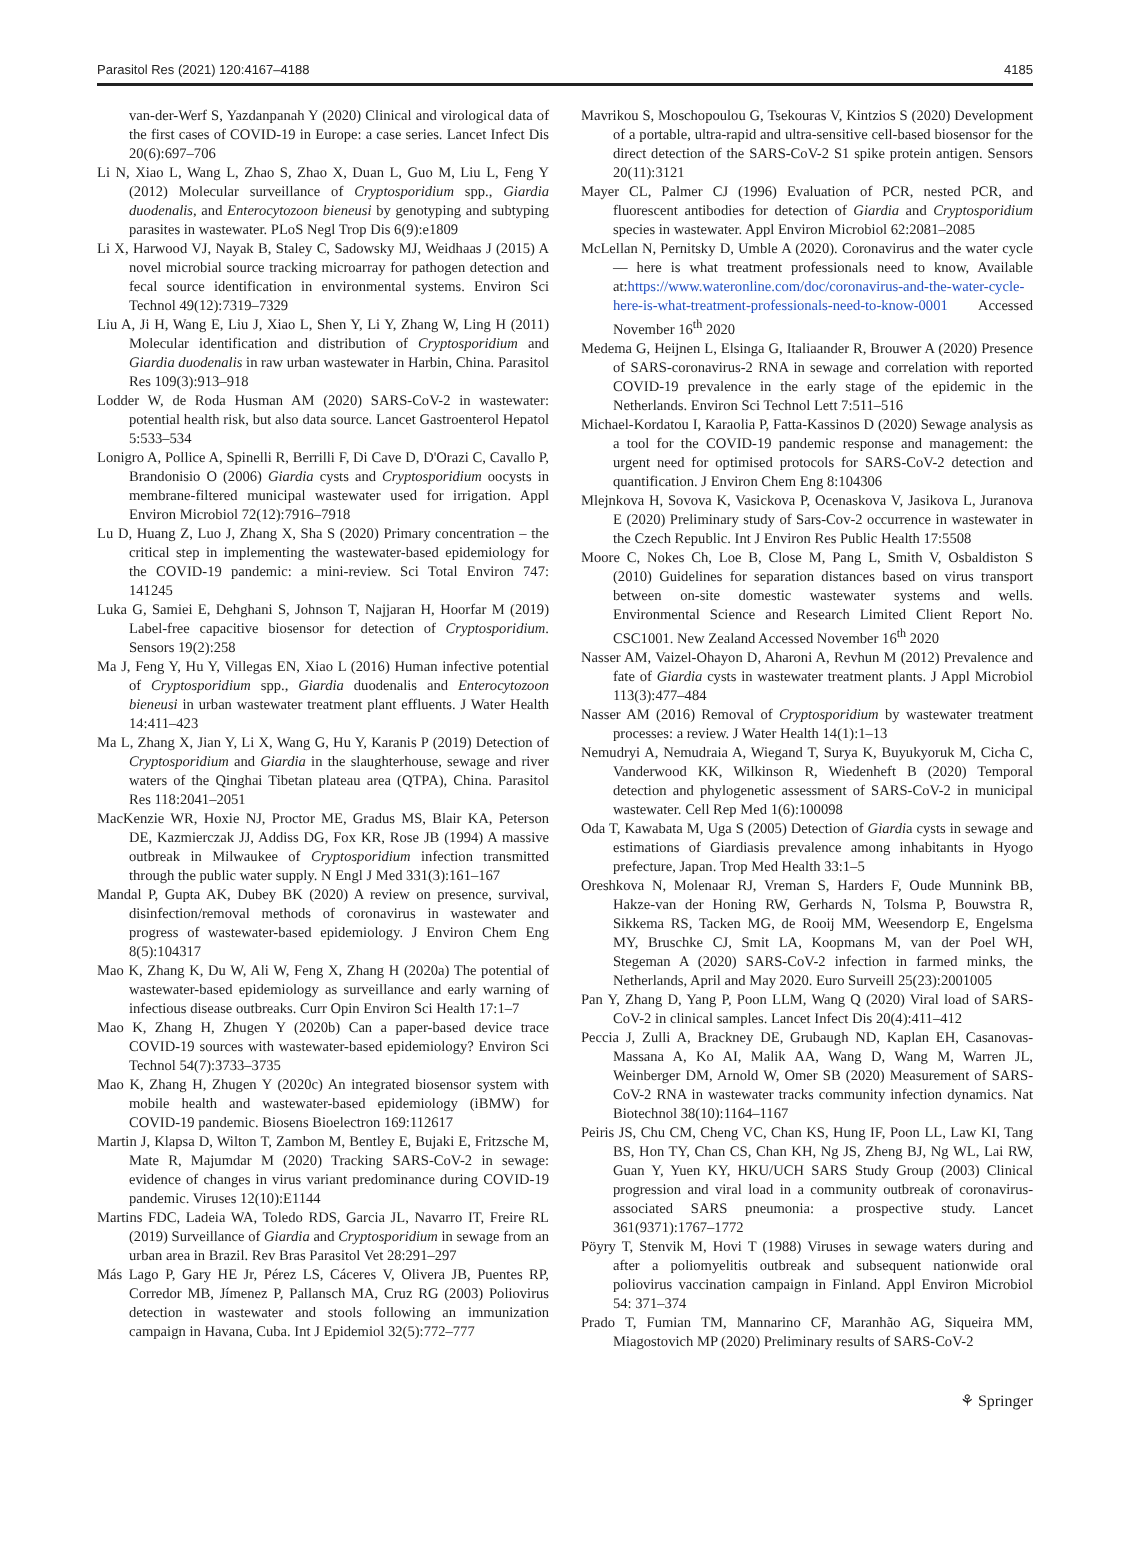Parasitol Res (2021) 120:4167–4188 4185
van-der-Werf S, Yazdanpanah Y (2020) Clinical and virological data of the first cases of COVID-19 in Europe: a case series. Lancet Infect Dis 20(6):697–706
Li N, Xiao L, Wang L, Zhao S, Zhao X, Duan L, Guo M, Liu L, Feng Y (2012) Molecular surveillance of Cryptosporidium spp., Giardia duodenalis, and Enterocytozoon bieneusi by genotyping and subtyping parasites in wastewater. PLoS Negl Trop Dis 6(9):e1809
Li X, Harwood VJ, Nayak B, Staley C, Sadowsky MJ, Weidhaas J (2015) A novel microbial source tracking microarray for pathogen detection and fecal source identification in environmental systems. Environ Sci Technol 49(12):7319–7329
Liu A, Ji H, Wang E, Liu J, Xiao L, Shen Y, Li Y, Zhang W, Ling H (2011) Molecular identification and distribution of Cryptosporidium and Giardia duodenalis in raw urban wastewater in Harbin, China. Parasitol Res 109(3):913–918
Lodder W, de Roda Husman AM (2020) SARS-CoV-2 in wastewater: potential health risk, but also data source. Lancet Gastroenterol Hepatol 5:533–534
Lonigro A, Pollice A, Spinelli R, Berrilli F, Di Cave D, D'Orazi C, Cavallo P, Brandonisio O (2006) Giardia cysts and Cryptosporidium oocysts in membrane-filtered municipal wastewater used for irrigation. Appl Environ Microbiol 72(12):7916–7918
Lu D, Huang Z, Luo J, Zhang X, Sha S (2020) Primary concentration – the critical step in implementing the wastewater-based epidemiology for the COVID-19 pandemic: a mini-review. Sci Total Environ 747: 141245
Luka G, Samiei E, Dehghani S, Johnson T, Najjaran H, Hoorfar M (2019) Label-free capacitive biosensor for detection of Cryptosporidium. Sensors 19(2):258
Ma J, Feng Y, Hu Y, Villegas EN, Xiao L (2016) Human infective potential of Cryptosporidium spp., Giardia duodenalis and Enterocytozoon bieneusi in urban wastewater treatment plant effluents. J Water Health 14:411–423
Ma L, Zhang X, Jian Y, Li X, Wang G, Hu Y, Karanis P (2019) Detection of Cryptosporidium and Giardia in the slaughterhouse, sewage and river waters of the Qinghai Tibetan plateau area (QTPA), China. Parasitol Res 118:2041–2051
MacKenzie WR, Hoxie NJ, Proctor ME, Gradus MS, Blair KA, Peterson DE, Kazmierczak JJ, Addiss DG, Fox KR, Rose JB (1994) A massive outbreak in Milwaukee of Cryptosporidium infection transmitted through the public water supply. N Engl J Med 331(3):161–167
Mandal P, Gupta AK, Dubey BK (2020) A review on presence, survival, disinfection/removal methods of coronavirus in wastewater and progress of wastewater-based epidemiology. J Environ Chem Eng 8(5):104317
Mao K, Zhang K, Du W, Ali W, Feng X, Zhang H (2020a) The potential of wastewater-based epidemiology as surveillance and early warning of infectious disease outbreaks. Curr Opin Environ Sci Health 17:1–7
Mao K, Zhang H, Zhugen Y (2020b) Can a paper-based device trace COVID-19 sources with wastewater-based epidemiology? Environ Sci Technol 54(7):3733–3735
Mao K, Zhang H, Zhugen Y (2020c) An integrated biosensor system with mobile health and wastewater-based epidemiology (iBMW) for COVID-19 pandemic. Biosens Bioelectron 169:112617
Martin J, Klapsa D, Wilton T, Zambon M, Bentley E, Bujaki E, Fritzsche M, Mate R, Majumdar M (2020) Tracking SARS-CoV-2 in sewage: evidence of changes in virus variant predominance during COVID-19 pandemic. Viruses 12(10):E1144
Martins FDC, Ladeia WA, Toledo RDS, Garcia JL, Navarro IT, Freire RL (2019) Surveillance of Giardia and Cryptosporidium in sewage from an urban area in Brazil. Rev Bras Parasitol Vet 28:291–297
Más Lago P, Gary HE Jr, Pérez LS, Cáceres V, Olivera JB, Puentes RP, Corredor MB, Jímenez P, Pallansch MA, Cruz RG (2003) Poliovirus detection in wastewater and stools following an immunization campaign in Havana, Cuba. Int J Epidemiol 32(5):772–777
Mavrikou S, Moschopoulou G, Tsekouras V, Kintzios S (2020) Development of a portable, ultra-rapid and ultra-sensitive cell-based biosensor for the direct detection of the SARS-CoV-2 S1 spike protein antigen. Sensors 20(11):3121
Mayer CL, Palmer CJ (1996) Evaluation of PCR, nested PCR, and fluorescent antibodies for detection of Giardia and Cryptosporidium species in wastewater. Appl Environ Microbiol 62:2081–2085
McLellan N, Pernitsky D, Umble A (2020). Coronavirus and the water cycle — here is what treatment professionals need to know, Available at:https://www.wateronline.com/doc/coronavirus-and-the-water-cycle-here-is-what-treatment-professionals-need-to-know-0001 Accessed November 16<sup>th</sup> 2020
Medema G, Heijnen L, Elsinga G, Italiaander R, Brouwer A (2020) Presence of SARS-coronavirus-2 RNA in sewage and correlation with reported COVID-19 prevalence in the early stage of the epidemic in the Netherlands. Environ Sci Technol Lett 7:511–516
Michael-Kordatou I, Karaolia P, Fatta-Kassinos D (2020) Sewage analysis as a tool for the COVID-19 pandemic response and management: the urgent need for optimised protocols for SARS-CoV-2 detection and quantification. J Environ Chem Eng 8:104306
Mlejnkova H, Sovova K, Vasickova P, Ocenaskova V, Jasikova L, Juranova E (2020) Preliminary study of Sars-Cov-2 occurrence in wastewater in the Czech Republic. Int J Environ Res Public Health 17:5508
Moore C, Nokes Ch, Loe B, Close M, Pang L, Smith V, Osbaldiston S (2010) Guidelines for separation distances based on virus transport between on-site domestic wastewater systems and wells. Environmental Science and Research Limited Client Report No. CSC1001. New Zealand Accessed November 16<sup>th</sup> 2020
Nasser AM, Vaizel-Ohayon D, Aharoni A, Revhun M (2012) Prevalence and fate of Giardia cysts in wastewater treatment plants. J Appl Microbiol 113(3):477–484
Nasser AM (2016) Removal of Cryptosporidium by wastewater treatment processes: a review. J Water Health 14(1):1–13
Nemudryi A, Nemudraia A, Wiegand T, Surya K, Buyukyoruk M, Cicha C, Vanderwood KK, Wilkinson R, Wiedenheft B (2020) Temporal detection and phylogenetic assessment of SARS-CoV-2 in municipal wastewater. Cell Rep Med 1(6):100098
Oda T, Kawabata M, Uga S (2005) Detection of Giardia cysts in sewage and estimations of Giardiasis prevalence among inhabitants in Hyogo prefecture, Japan. Trop Med Health 33:1–5
Oreshkova N, Molenaar RJ, Vreman S, Harders F, Oude Munnink BB, Hakze-van der Honing RW, Gerhards N, Tolsma P, Bouwstra R, Sikkema RS, Tacken MG, de Rooij MM, Weesendorp E, Engelsma MY, Bruschke CJ, Smit LA, Koopmans M, van der Poel WH, Stegeman A (2020) SARS-CoV-2 infection in farmed minks, the Netherlands, April and May 2020. Euro Surveill 25(23):2001005
Pan Y, Zhang D, Yang P, Poon LLM, Wang Q (2020) Viral load of SARS-CoV-2 in clinical samples. Lancet Infect Dis 20(4):411–412
Peccia J, Zulli A, Brackney DE, Grubaugh ND, Kaplan EH, Casanovas-Massana A, Ko AI, Malik AA, Wang D, Wang M, Warren JL, Weinberger DM, Arnold W, Omer SB (2020) Measurement of SARS-CoV-2 RNA in wastewater tracks community infection dynamics. Nat Biotechnol 38(10):1164–1167
Peiris JS, Chu CM, Cheng VC, Chan KS, Hung IF, Poon LL, Law KI, Tang BS, Hon TY, Chan CS, Chan KH, Ng JS, Zheng BJ, Ng WL, Lai RW, Guan Y, Yuen KY, HKU/UCH SARS Study Group (2003) Clinical progression and viral load in a community outbreak of coronavirus-associated SARS pneumonia: a prospective study. Lancet 361(9371):1767–1772
Pöyry T, Stenvik M, Hovi T (1988) Viruses in sewage waters during and after a poliomyelitis outbreak and subsequent nationwide oral poliovirus vaccination campaign in Finland. Appl Environ Microbiol 54: 371–374
Prado T, Fumian TM, Mannarino CF, Maranhão AG, Siqueira MM, Miagostovich MP (2020) Preliminary results of SARS-CoV-2
⚘ Springer